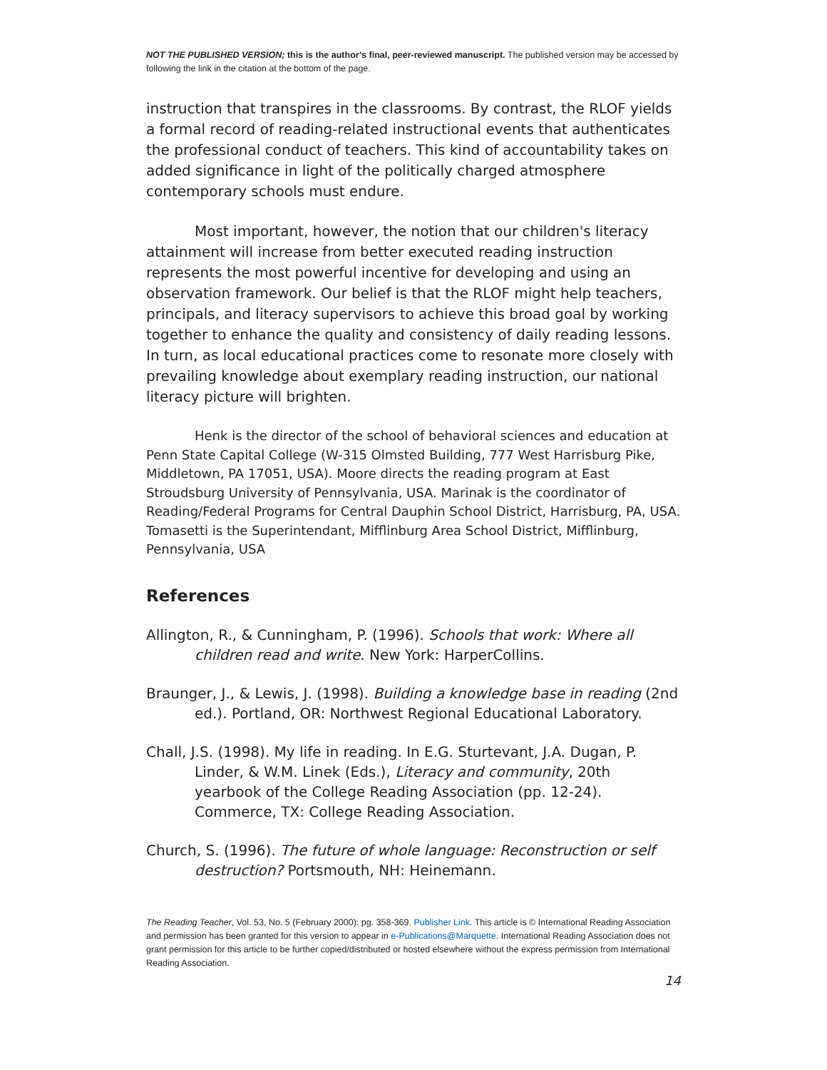NOT THE PUBLISHED VERSION; this is the author’s final, peer-reviewed manuscript. The published version may be accessed by following the link in the citation at the bottom of the page.
instruction that transpires in the classrooms. By contrast, the RLOF yields a formal record of reading-related instructional events that authenticates the professional conduct of teachers. This kind of accountability takes on added significance in light of the politically charged atmosphere contemporary schools must endure.
Most important, however, the notion that our children's literacy attainment will increase from better executed reading instruction represents the most powerful incentive for developing and using an observation framework. Our belief is that the RLOF might help teachers, principals, and literacy supervisors to achieve this broad goal by working together to enhance the quality and consistency of daily reading lessons. In turn, as local educational practices come to resonate more closely with prevailing knowledge about exemplary reading instruction, our national literacy picture will brighten.
Henk is the director of the school of behavioral sciences and education at Penn State Capital College (W-315 Olmsted Building, 777 West Harrisburg Pike, Middletown, PA 17051, USA). Moore directs the reading program at East Stroudsburg University of Pennsylvania, USA. Marinak is the coordinator of Reading/Federal Programs for Central Dauphin School District, Harrisburg, PA, USA. Tomasetti is the Superintendant, Mifflinburg Area School District, Mifflinburg, Pennsylvania, USA
References
Allington, R., & Cunningham, P. (1996). Schools that work: Where all children read and write. New York: HarperCollins.
Braunger, J., & Lewis, J. (1998). Building a knowledge base in reading (2nd ed.). Portland, OR: Northwest Regional Educational Laboratory.
Chall, J.S. (1998). My life in reading. In E.G. Sturtevant, J.A. Dugan, P. Linder, & W.M. Linek (Eds.), Literacy and community, 20th yearbook of the College Reading Association (pp. 12-24). Commerce, TX: College Reading Association.
Church, S. (1996). The future of whole language: Reconstruction or self destruction? Portsmouth, NH: Heinemann.
The Reading Teacher, Vol. 53, No. 5 (February 2000): pg. 358-369. Publisher Link. This article is © International Reading Association and permission has been granted for this version to appear in e-Publications@Marquette. International Reading Association does not grant permission for this article to be further copied/distributed or hosted elsewhere without the express permission from International Reading Association.
14